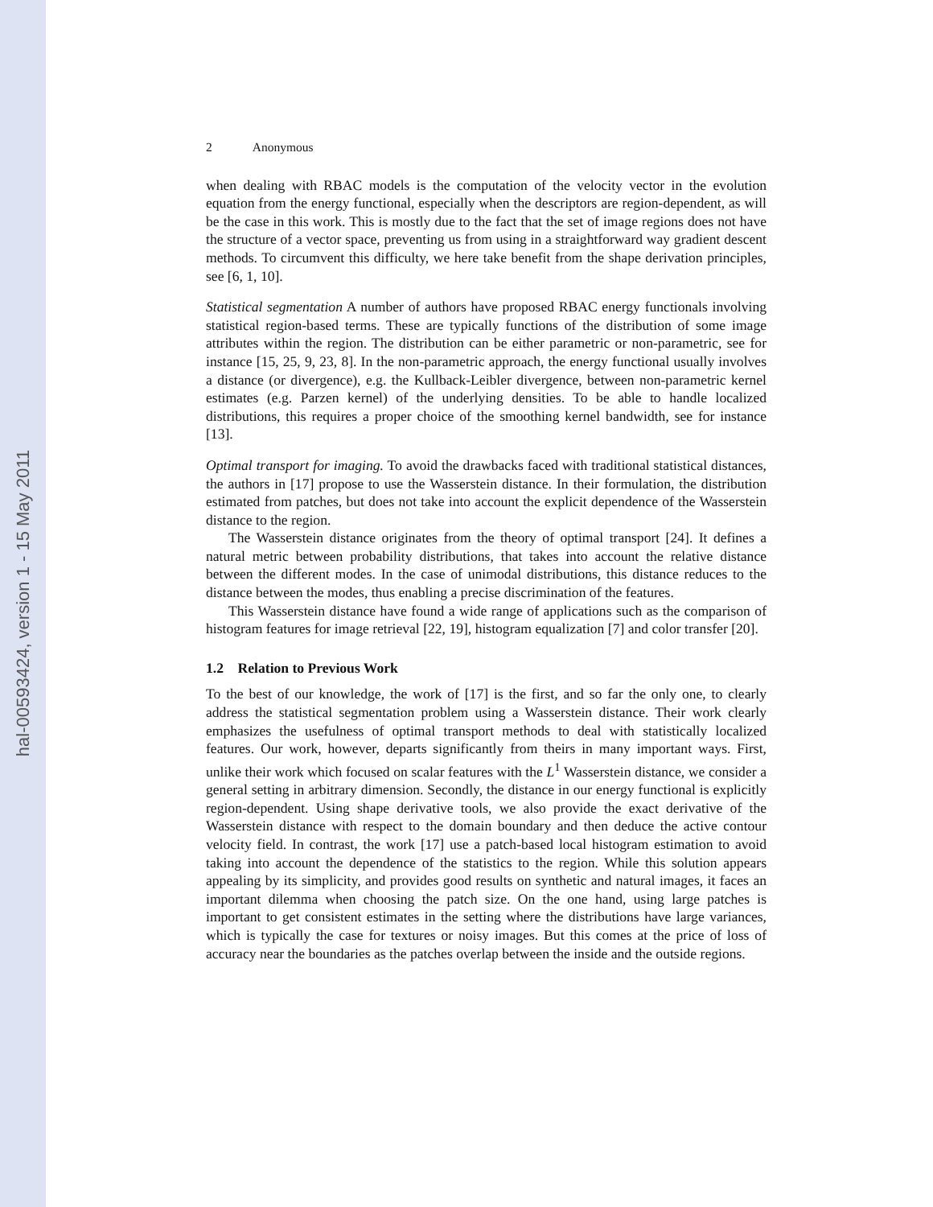hal-00593424, version 1 - 15 May 2011
2 Anonymous
when dealing with RBAC models is the computation of the velocity vector in the evolution equation from the energy functional, especially when the descriptors are region-dependent, as will be the case in this work. This is mostly due to the fact that the set of image regions does not have the structure of a vector space, preventing us from using in a straightforward way gradient descent methods. To circumvent this difficulty, we here take benefit from the shape derivation principles, see [6, 1, 10].
Statistical segmentation A number of authors have proposed RBAC energy functionals involving statistical region-based terms. These are typically functions of the distribution of some image attributes within the region. The distribution can be either parametric or non-parametric, see for instance [15, 25, 9, 23, 8]. In the non-parametric approach, the energy functional usually involves a distance (or divergence), e.g. the Kullback-Leibler divergence, between non-parametric kernel estimates (e.g. Parzen kernel) of the underlying densities. To be able to handle localized distributions, this requires a proper choice of the smoothing kernel bandwidth, see for instance [13].
Optimal transport for imaging. To avoid the drawbacks faced with traditional statistical distances, the authors in [17] propose to use the Wasserstein distance. In their formulation, the distribution estimated from patches, but does not take into account the explicit dependence of the Wasserstein distance to the region.
The Wasserstein distance originates from the theory of optimal transport [24]. It defines a natural metric between probability distributions, that takes into account the relative distance between the different modes. In the case of unimodal distributions, this distance reduces to the distance between the modes, thus enabling a precise discrimination of the features.
This Wasserstein distance have found a wide range of applications such as the comparison of histogram features for image retrieval [22, 19], histogram equalization [7] and color transfer [20].
1.2 Relation to Previous Work
To the best of our knowledge, the work of [17] is the first, and so far the only one, to clearly address the statistical segmentation problem using a Wasserstein distance. Their work clearly emphasizes the usefulness of optimal transport methods to deal with statistically localized features. Our work, however, departs significantly from theirs in many important ways. First, unlike their work which focused on scalar features with the L<sup>1</sup> Wasserstein distance, we consider a general setting in arbitrary dimension. Secondly, the distance in our energy functional is explicitly region-dependent. Using shape derivative tools, we also provide the exact derivative of the Wasserstein distance with respect to the domain boundary and then deduce the active contour velocity field. In contrast, the work [17] use a patch-based local histogram estimation to avoid taking into account the dependence of the statistics to the region. While this solution appears appealing by its simplicity, and provides good results on synthetic and natural images, it faces an important dilemma when choosing the patch size. On the one hand, using large patches is important to get consistent estimates in the setting where the distributions have large variances, which is typically the case for textures or noisy images. But this comes at the price of loss of accuracy near the boundaries as the patches overlap between the inside and the outside regions.